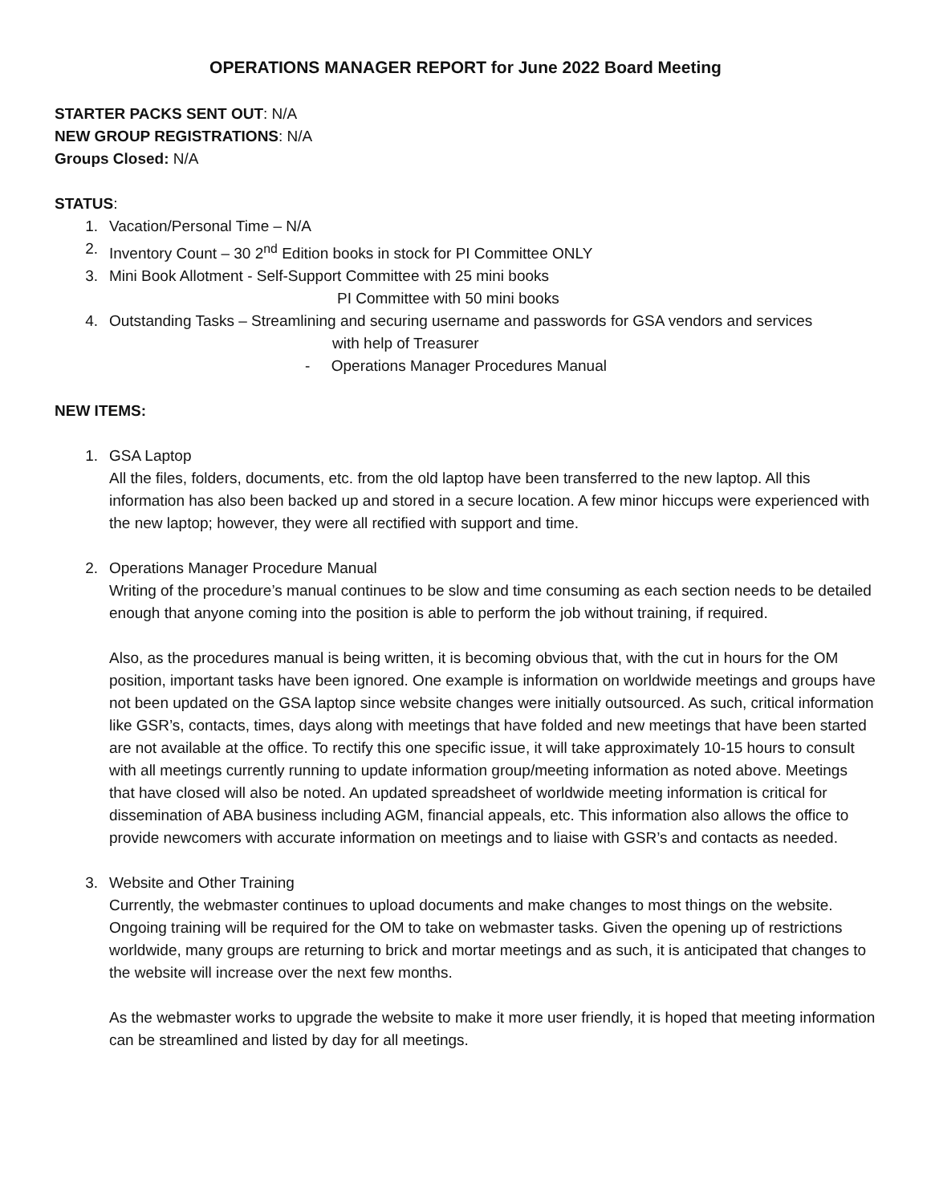OPERATIONS MANAGER REPORT for June 2022 Board Meeting
STARTER PACKS SENT OUT: N/A
NEW GROUP REGISTRATIONS: N/A
Groups Closed: N/A
STATUS:
1. Vacation/Personal Time – N/A
2. Inventory Count – 30 2<sup>nd</sup> Edition books in stock for PI Committee ONLY
3. Mini Book Allotment - Self-Support Committee with 25 mini books
PI Committee with 50 mini books
4. Outstanding Tasks – Streamlining and securing username and passwords for GSA vendors and services
with help of Treasurer
- Operations Manager Procedures Manual
NEW ITEMS:
1. GSA Laptop
All the files, folders, documents, etc. from the old laptop have been transferred to the new laptop. All this information has also been backed up and stored in a secure location. A few minor hiccups were experienced with the new laptop; however, they were all rectified with support and time.
2. Operations Manager Procedure Manual
Writing of the procedure’s manual continues to be slow and time consuming as each section needs to be detailed enough that anyone coming into the position is able to perform the job without training, if required.
Also, as the procedures manual is being written, it is becoming obvious that, with the cut in hours for the OM position, important tasks have been ignored. One example is information on worldwide meetings and groups have not been updated on the GSA laptop since website changes were initially outsourced. As such, critical information like GSR’s, contacts, times, days along with meetings that have folded and new meetings that have been started are not available at the office. To rectify this one specific issue, it will take approximately 10-15 hours to consult with all meetings currently running to update information group/meeting information as noted above. Meetings that have closed will also be noted. An updated spreadsheet of worldwide meeting information is critical for dissemination of ABA business including AGM, financial appeals, etc. This information also allows the office to provide newcomers with accurate information on meetings and to liaise with GSR’s and contacts as needed.
3. Website and Other Training
Currently, the webmaster continues to upload documents and make changes to most things on the website. Ongoing training will be required for the OM to take on webmaster tasks. Given the opening up of restrictions worldwide, many groups are returning to brick and mortar meetings and as such, it is anticipated that changes to the website will increase over the next few months.
As the webmaster works to upgrade the website to make it more user friendly, it is hoped that meeting information can be streamlined and listed by day for all meetings.